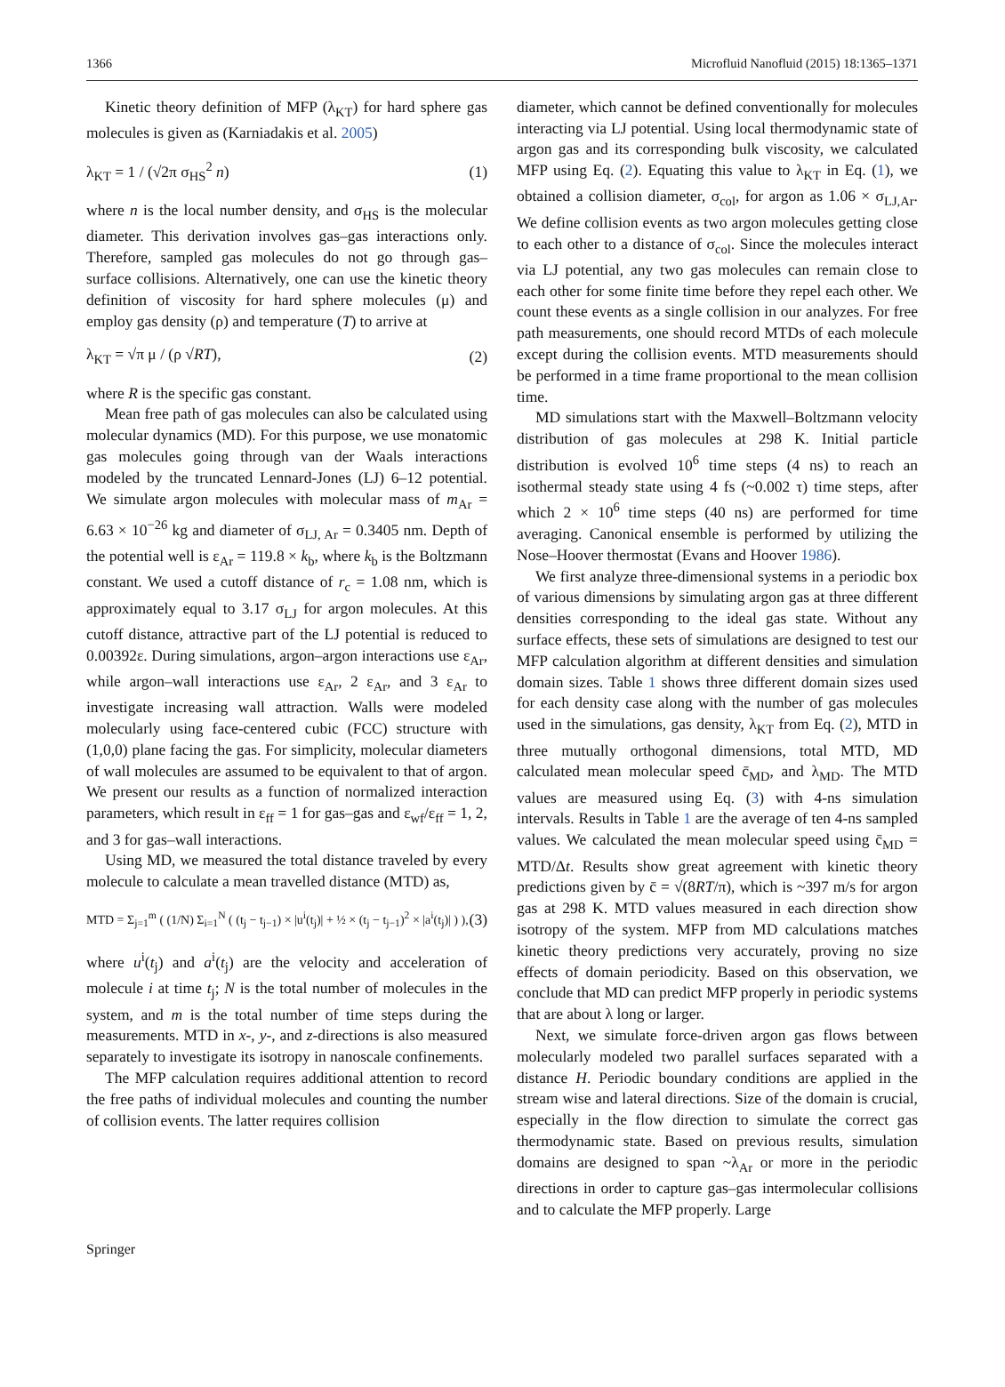1366 Microfluid Nanofluid (2015) 18:1365–1371
Kinetic theory definition of MFP (λ<sub>KT</sub>) for hard sphere gas molecules is given as (Karniadakis et al. 2005)
λ<sub>KT</sub> = 1 / (√2π σ<sub>HS</sub><sup>2</sup> n) (1)
where n is the local number density, and σ<sub>HS</sub> is the molecular diameter. This derivation involves gas–gas interactions only. Therefore, sampled gas molecules do not go through gas–surface collisions. Alternatively, one can use the kinetic theory definition of viscosity for hard sphere molecules (μ) and employ gas density (ρ) and temperature (T) to arrive at
λ<sub>KT</sub> = √π μ / (ρ √RT), (2)
where R is the specific gas constant.
Mean free path of gas molecules can also be calculated using molecular dynamics (MD). For this purpose, we use monatomic gas molecules going through van der Waals interactions modeled by the truncated Lennard-Jones (LJ) 6–12 potential. We simulate argon molecules with molecular mass of m<sub>Ar</sub> = 6.63 × 10<sup>−26</sup> kg and diameter of σ<sub>LJ, Ar</sub> = 0.3405 nm. Depth of the potential well is ε<sub>Ar</sub> = 119.8 × k<sub>b</sub>, where k<sub>b</sub> is the Boltzmann constant. We used a cutoff distance of r<sub>c</sub> = 1.08 nm, which is approximately equal to 3.17 σ<sub>LJ</sub> for argon molecules. At this cutoff distance, attractive part of the LJ potential is reduced to 0.00392ε. During simulations, argon–argon interactions use ε<sub>Ar</sub>, while argon–wall interactions use ε<sub>Ar</sub>, 2 ε<sub>Ar</sub>, and 3 ε<sub>Ar</sub> to investigate increasing wall attraction. Walls were modeled molecularly using face-centered cubic (FCC) structure with (1,0,0) plane facing the gas. For simplicity, molecular diameters of wall molecules are assumed to be equivalent to that of argon. We present our results as a function of normalized interaction parameters, which result in ε<sub>ff</sub> = 1 for gas–gas and ε<sub>wf</sub>/ε<sub>ff</sub> = 1, 2, and 3 for gas–wall interactions.
Using MD, we measured the total distance traveled by every molecule to calculate a mean travelled distance (MTD) as,
MTD = Σ<sub>j=1</sub><sup>m</sup> ( (1/N) Σ<sub>i=1</sub><sup>N</sup> ( (t<sub>j</sub> − t<sub>j−1</sub>) × |u<sup>i</sup>(t<sub>j</sub>)| + ½ × (t<sub>j</sub> − t<sub>j−1</sub>)<sup>2</sup> × |a<sup>i</sup>(t<sub>j</sub>)| ) ), (3)
where u<sup>i</sup>(t<sub>j</sub>) and a<sup>i</sup>(t<sub>j</sub>) are the velocity and acceleration of molecule i at time t<sub>j</sub>; N is the total number of molecules in the system, and m is the total number of time steps during the measurements. MTD in x-, y-, and z-directions is also measured separately to investigate its isotropy in nanoscale confinements.
The MFP calculation requires additional attention to record the free paths of individual molecules and counting the number of collision events. The latter requires collision
diameter, which cannot be defined conventionally for molecules interacting via LJ potential. Using local thermodynamic state of argon gas and its corresponding bulk viscosity, we calculated MFP using Eq. (2). Equating this value to λ<sub>KT</sub> in Eq. (1), we obtained a collision diameter, σ<sub>col</sub>, for argon as 1.06 × σ<sub>LJ,Ar</sub>. We define collision events as two argon molecules getting close to each other to a distance of σ<sub>col</sub>. Since the molecules interact via LJ potential, any two gas molecules can remain close to each other for some finite time before they repel each other. We count these events as a single collision in our analyzes. For free path measurements, one should record MTDs of each molecule except during the collision events. MTD measurements should be performed in a time frame proportional to the mean collision time.
MD simulations start with the Maxwell–Boltzmann velocity distribution of gas molecules at 298 K. Initial particle distribution is evolved 10<sup>6</sup> time steps (4 ns) to reach an isothermal steady state using 4 fs (~0.002 τ) time steps, after which 2 × 10<sup>6</sup> time steps (40 ns) are performed for time averaging. Canonical ensemble is performed by utilizing the Nose–Hoover thermostat (Evans and Hoover 1986).
We first analyze three-dimensional systems in a periodic box of various dimensions by simulating argon gas at three different densities corresponding to the ideal gas state. Without any surface effects, these sets of simulations are designed to test our MFP calculation algorithm at different densities and simulation domain sizes. Table 1 shows three different domain sizes used for each density case along with the number of gas molecules used in the simulations, gas density, λ<sub>KT</sub> from Eq. (2), MTD in three mutually orthogonal dimensions, total MTD, MD calculated mean molecular speed c̄<sub>MD</sub>, and λ<sub>MD</sub>. The MTD values are measured using Eq. (3) with 4-ns simulation intervals. Results in Table 1 are the average of ten 4-ns sampled values. We calculated the mean molecular speed using c̄<sub>MD</sub> = MTD/Δt. Results show great agreement with kinetic theory predictions given by c̄ = √(8RT/π), which is ~397 m/s for argon gas at 298 K. MTD values measured in each direction show isotropy of the system. MFP from MD calculations matches kinetic theory predictions very accurately, proving no size effects of domain periodicity. Based on this observation, we conclude that MD can predict MFP properly in periodic systems that are about λ long or larger.
Next, we simulate force-driven argon gas flows between molecularly modeled two parallel surfaces separated with a distance H. Periodic boundary conditions are applied in the stream wise and lateral directions. Size of the domain is crucial, especially in the flow direction to simulate the correct gas thermodynamic state. Based on previous results, simulation domains are designed to span ~λ<sub>Ar</sub> or more in the periodic directions in order to capture gas–gas intermolecular collisions and to calculate the MFP properly. Large
Springer